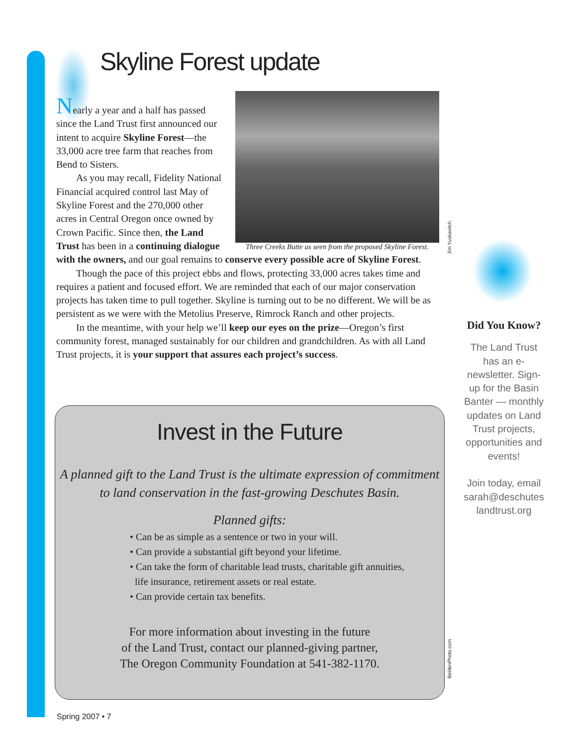Skyline Forest update
Three Creeks Butte as seen from the proposed Skyline Forest.
Nearly a year and a half has passed since the Land Trust first announced our intent to acquire Skyline Forest—the 33,000 acre tree farm that reaches from Bend to Sisters.
As you may recall, Fidelity National Financial acquired control last May of Skyline Forest and the 270,000 other acres in Central Oregon once owned by Crown Pacific. Since then, the Land Trust has been in a continuing dialogue with the owners, and our goal remains to conserve every possible acre of Skyline Forest.
Though the pace of this project ebbs and flows, protecting 33,000 acres takes time and requires a patient and focused effort. We are reminded that each of our major conservation projects has taken time to pull together. Skyline is turning out to be no different. We will be as persistent as we were with the Metolius Preserve, Rimrock Ranch and other projects.
In the meantime, with your help we’ll keep our eyes on the prize—Oregon’s first community forest, managed sustainably for our children and grandchildren. As with all Land Trust projects, it is your support that assures each project’s success.
Jim Yuskavitch
Invest in the Future
A planned gift to the Land Trust is the ultimate expression of commitment to land conservation in the fast-growing Deschutes Basin.
Planned gifts:
• Can be as simple as a sentence or two in your will.
• Can provide a substantial gift beyond your lifetime.
• Can take the form of charitable lead trusts, charitable gift annuities,
life insurance, retirement assets or real estate.
• Can provide certain tax benefits.
For more information about investing in the future
of the Land Trust, contact our planned-giving partner,
The Oregon Community Foundation at 541-382-1170.
BeldenPhoto.com
Did You Know?
The Land Trust has an e-newsletter. Sign-up for the Basin Banter — monthly updates on Land Trust projects, opportunities and events!
Join today, email sarah@deschutes landtrust.org
Spring 2007 • 7